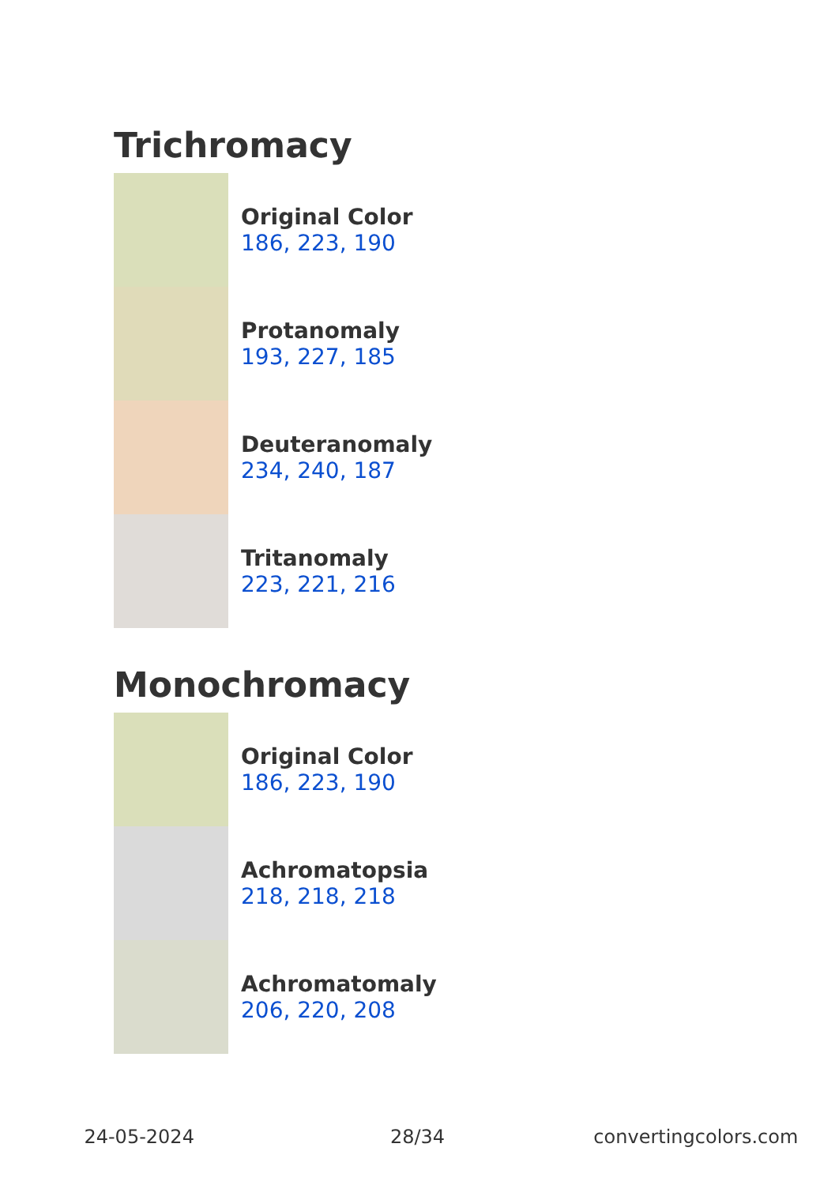Trichromacy
Original Color
186, 223, 190
Protanomaly
193, 227, 185
Deuteranomaly
234, 240, 187
Tritanomaly
223, 221, 216
Monochromacy
Original Color
186, 223, 190
Achromatopsia
218, 218, 218
Achromatomaly
206, 220, 208
24-05-2024 28/34 convertingcolors.com